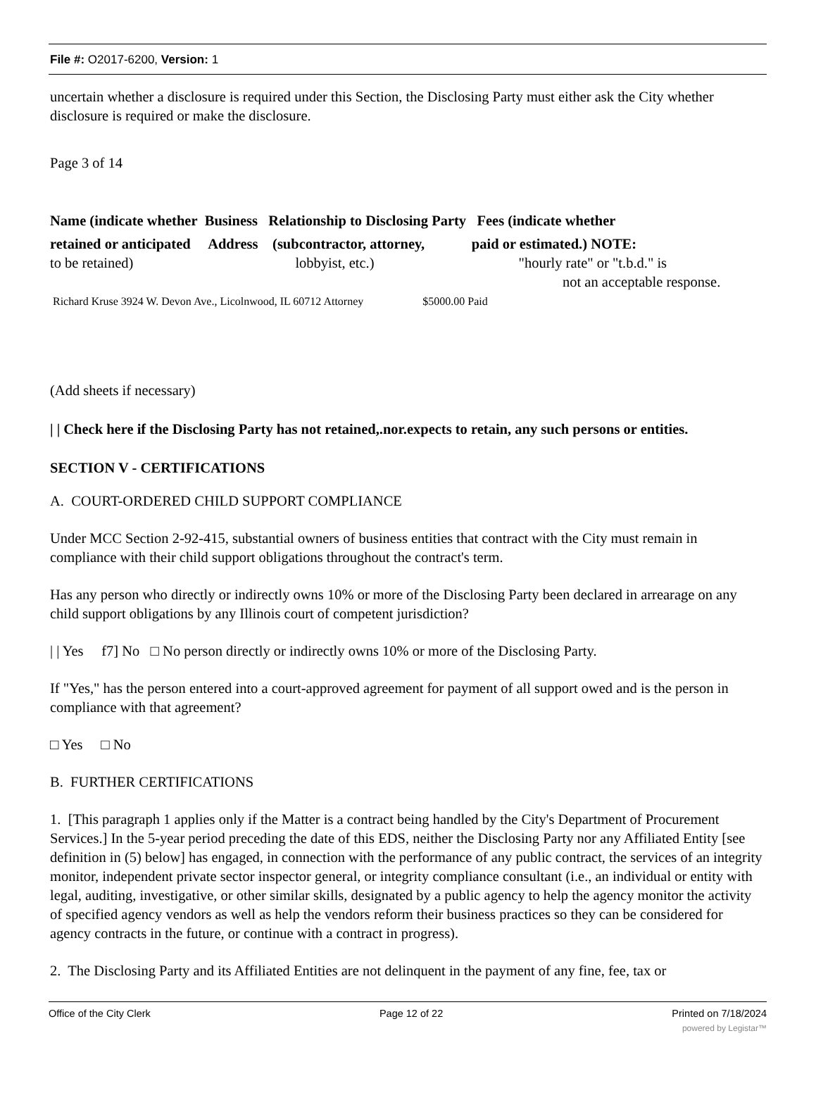File #: O2017-6200, Version: 1
uncertain whether a disclosure is required under this Section, the Disclosing Party must either ask the City whether disclosure is required or make the disclosure.
Page 3 of 14
Name (indicate whether Business Relationship to Disclosing Party Fees (indicate whether
retained or anticipated Address (subcontractor, attorney, paid or estimated.) NOTE:
to be retained) lobbyist, etc.) "hourly rate" or "t.b.d." is
not an acceptable response.
Richard Kruse 3924 W. Devon Ave., Licolnwood, IL 60712 Attorney $5000.00 Paid
(Add sheets if necessary)
| | Check here if the Disclosing Party has not retained,.nor.expects to retain, any such persons or entities.
SECTION V - CERTIFICATIONS
A. COURT-ORDERED CHILD SUPPORT COMPLIANCE
Under MCC Section 2-92-415, substantial owners of business entities that contract with the City must remain in compliance with their child support obligations throughout the contract's term.
Has any person who directly or indirectly owns 10% or more of the Disclosing Party been declared in arrearage on any child support obligations by any Illinois court of competent jurisdiction?
| | Yes f7] No □ No person directly or indirectly owns 10% or more of the Disclosing Party.
If "Yes," has the person entered into a court-approved agreement for payment of all support owed and is the person in compliance with that agreement?
□ Yes □ No
B. FURTHER CERTIFICATIONS
1. [This paragraph 1 applies only if the Matter is a contract being handled by the City's Department of Procurement Services.] In the 5-year period preceding the date of this EDS, neither the Disclosing Party nor any Affiliated Entity [see definition in (5) below] has engaged, in connection with the performance of any public contract, the services of an integrity monitor, independent private sector inspector general, or integrity compliance consultant (i.e., an individual or entity with legal, auditing, investigative, or other similar skills, designated by a public agency to help the agency monitor the activity of specified agency vendors as well as help the vendors reform their business practices so they can be considered for agency contracts in the future, or continue with a contract in progress).
2. The Disclosing Party and its Affiliated Entities are not delinquent in the payment of any fine, fee, tax or
Office of the City Clerk Page 12 of 22 Printed on 7/18/2024
powered by Legistar™